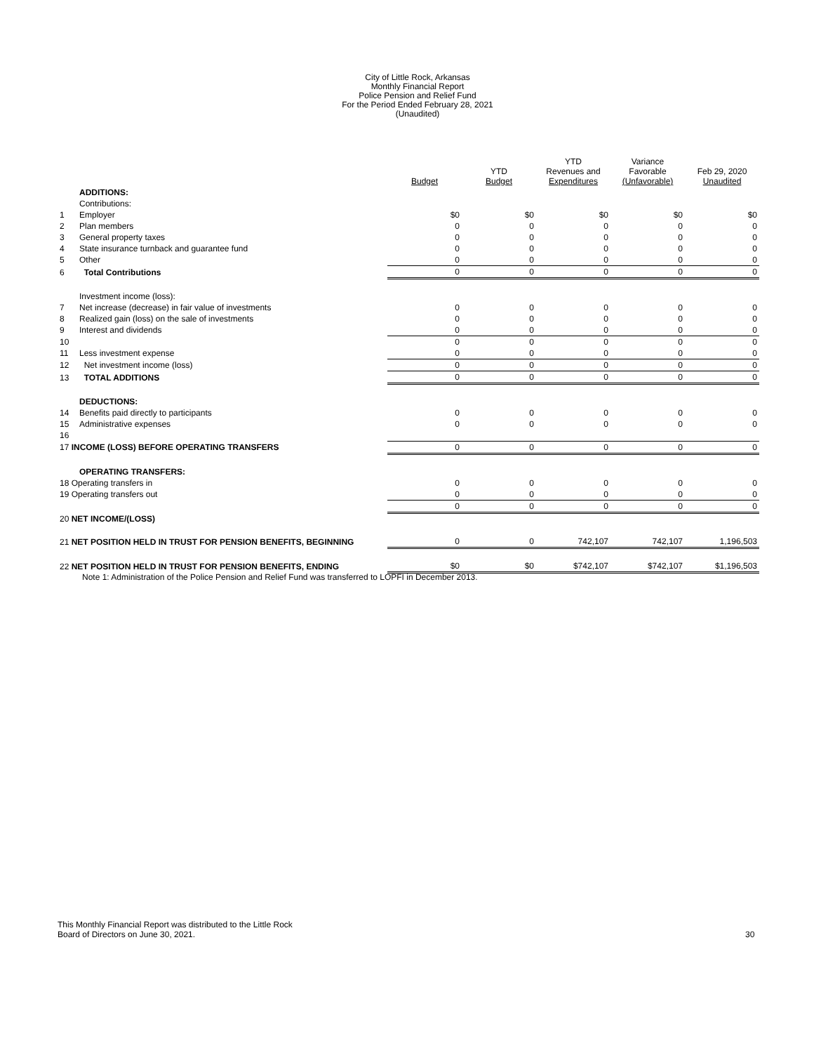City of Little Rock, Arkansas
Monthly Financial Report
Police Pension and Relief Fund
For the Period Ended February 28, 2021
(Unaudited)
| | | | Budget | YTD Budget | YTD Revenues and Expenditures | Variance Favorable (Unfavorable) | Feb 29, 2020 Unaudited |
| --- | --- | --- | --- | --- | --- | --- | --- |
| | ADDITIONS: | | | | | | |
| | Contributions: | | | | | | |
| 1 | Employer | | $0 | $0 | $0 | $0 | $0 |
| 2 | Plan members | | 0 | 0 | 0 | 0 | 0 |
| 3 | General property taxes | | 0 | 0 | 0 | 0 | 0 |
| 4 | State insurance turnback and guarantee fund | | 0 | 0 | 0 | 0 | 0 |
| 5 | Other | | 0 | 0 | 0 | 0 | 0 |
| 6 | Total Contributions | | 0 | 0 | 0 | 0 | 0 |
| | Investment income (loss): | | | | | | |
| 7 | Net increase (decrease) in fair value of investments | | 0 | 0 | 0 | 0 | 0 |
| 8 | Realized gain (loss) on the sale of investments | | 0 | 0 | 0 | 0 | 0 |
| 9 | Interest and dividends | | 0 | 0 | 0 | 0 | 0 |
| 10 | | | 0 | 0 | 0 | 0 | 0 |
| 11 | Less investment expense | | 0 | 0 | 0 | 0 | 0 |
| 12 | Net investment income (loss) | | 0 | 0 | 0 | 0 | 0 |
| 13 | TOTAL ADDITIONS | | 0 | 0 | 0 | 0 | 0 |
| | DEDUCTIONS: | | | | | | |
| 14 | Benefits paid directly to participants | | 0 | 0 | 0 | 0 | 0 |
| 15 | Administrative expenses | | 0 | 0 | 0 | 0 | 0 |
| 16 | | | | | | | |
| 17 INCOME (LOSS) BEFORE OPERATING TRANSFERS | | | 0 | 0 | 0 | 0 | 0 |
| | OPERATING TRANSFERS: | | | | | | |
| 18 Operating transfers in | | | 0 | 0 | 0 | 0 | 0 |
| 19 Operating transfers out | | | 0 | 0 | 0 | 0 | 0 |
| | | | 0 | 0 | 0 | 0 | 0 |
| 20 NET INCOME/(LOSS) | | | | | | | |
| 21 NET POSITION HELD IN TRUST FOR PENSION BENEFITS, BEGINNING | | | 0 | 0 | 742,107 | 742,107 | 1,196,503 |
| 22 NET POSITION HELD IN TRUST FOR PENSION BENEFITS, ENDING | | | $0 | $0 | $742,107 | $742,107 | $1,196,503 |
Note 1: Administration of the Police Pension and Relief Fund was transferred to LOPFI in December 2013.
This Monthly Financial Report was distributed to the Little Rock
Board of Directors on June 30, 2021.
30